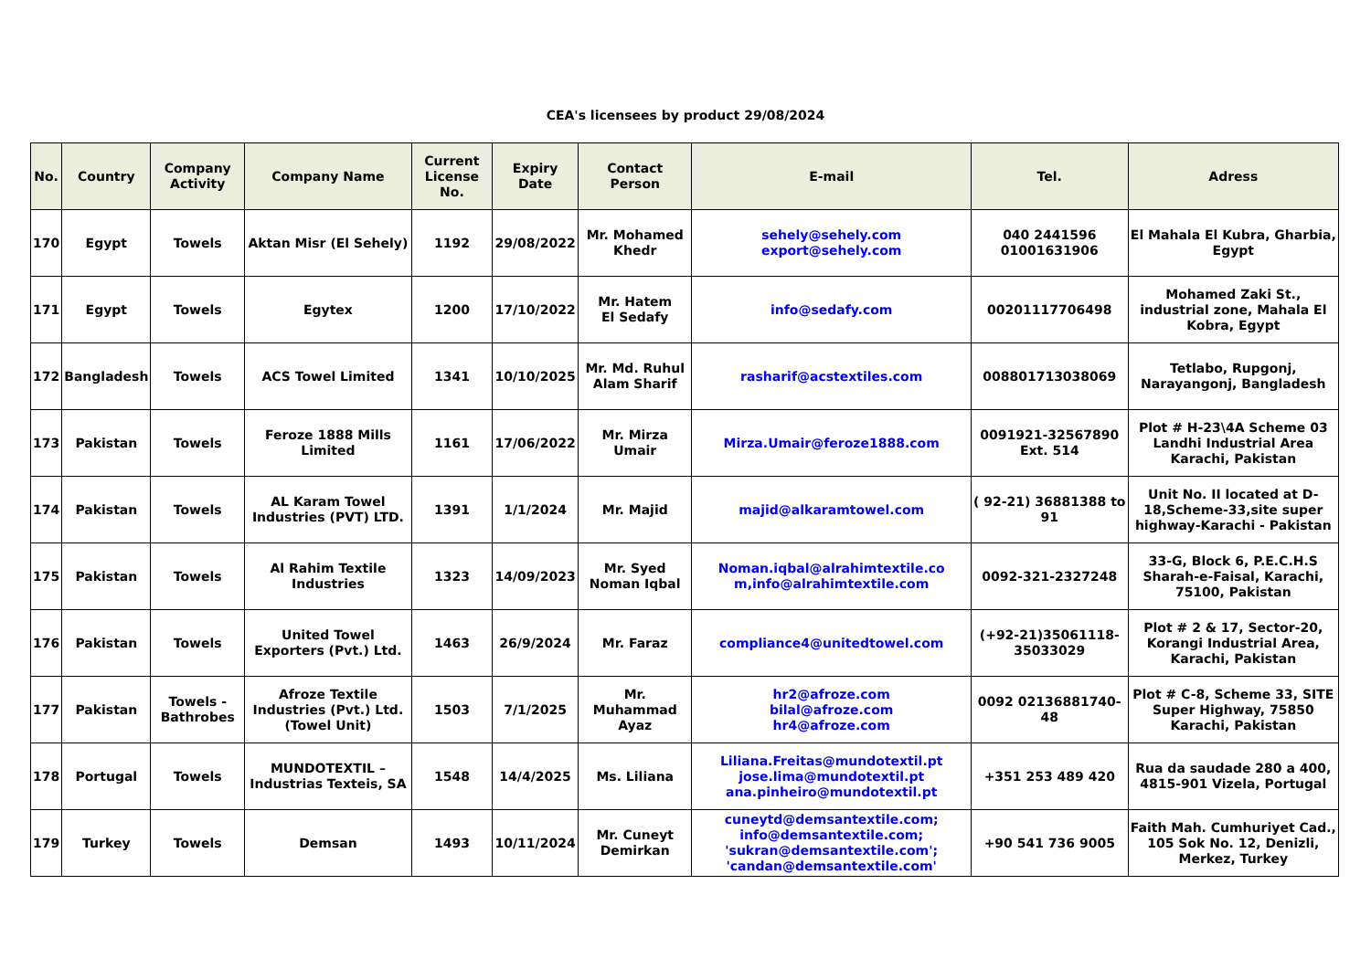CEA's licensees by product 29/08/2024
| No. | Country | Company Activity | Company Name | Current License No. | Expiry Date | Contact Person | E-mail | Tel. | Adress |
| --- | --- | --- | --- | --- | --- | --- | --- | --- | --- |
| 170 | Egypt | Towels | Aktan Misr (El Sehely) | 1192 | 29/08/2022 | Mr. Mohamed Khedr | sehely@sehely.com export@sehely.com | 040 2441596 01001631906 | El Mahala El Kubra, Gharbia, Egypt |
| 171 | Egypt | Towels | Egytex | 1200 | 17/10/2022 | Mr. Hatem El Sedafy | info@sedafy.com | 00201117706498 | Mohamed Zaki St., industrial zone, Mahala El Kobra, Egypt |
| 172 | Bangladesh | Towels | ACS Towel Limited | 1341 | 10/10/2025 | Mr. Md. Ruhul Alam Sharif | rasharif@acstextiles.com | 008801713038069 | Tetlabo, Rupgonj, Narayangonj, Bangladesh |
| 173 | Pakistan | Towels | Feroze 1888 Mills Limited | 1161 | 17/06/2022 | Mr. Mirza Umair | Mirza.Umair@feroze1888.com | 0091921-32567890 Ext. 514 | Plot # H-23\4A Scheme 03 Landhi Industrial Area Karachi, Pakistan |
| 174 | Pakistan | Towels | AL Karam Towel Industries (PVT) LTD. | 1391 | 1/1/2024 | Mr. Majid | majid@alkaramtowel.com | ( 92-21) 36881388 to 91 | Unit No. II located at D-18,Scheme-33,site super highway-Karachi - Pakistan |
| 175 | Pakistan | Towels | Al Rahim Textile Industries | 1323 | 14/09/2023 | Mr. Syed Noman Iqbal | Noman.iqbal@alrahimtextile.co m,info@alrahimtextile.com | 0092-321-2327248 | 33-G, Block 6, P.E.C.H.S Sharah-e-Faisal, Karachi, 75100, Pakistan |
| 176 | Pakistan | Towels | United Towel Exporters (Pvt.) Ltd. | 1463 | 26/9/2024 | Mr. Faraz | compliance4@unitedtowel.com | (+92-21)35061118-35033029 | Plot # 2 & 17, Sector-20, Korangi Industrial Area, Karachi, Pakistan |
| 177 | Pakistan | Towels - Bathrobes | Afroze Textile Industries (Pvt.) Ltd. (Towel Unit) | 1503 | 7/1/2025 | Mr. Muhammad Ayaz | hr2@afroze.com bilal@afroze.com hr4@afroze.com | 0092 02136881740-48 | Plot # C-8, Scheme 33, SITE Super Highway, 75850 Karachi, Pakistan |
| 178 | Portugal | Towels | MUNDOTEXTIL – Industrias Texteis, SA | 1548 | 14/4/2025 | Ms. Liliana | Liliana.Freitas@mundotextil.pt jose.lima@mundotextil.pt ana.pinheiro@mundotextil.pt | +351 253 489 420 | Rua da saudade 280 a 400, 4815-901 Vizela, Portugal |
| 179 | Turkey | Towels | Demsan | 1493 | 10/11/2024 | Mr. Cuneyt Demirkan | cuneytd@demsantextile.com; info@demsantextile.com; 'sukran@demsantextile.com'; 'candan@demsantextile.com' | +90 541 736 9005 | Faith Mah. Cumhuriyet Cad., 105 Sok No. 12, Denizli, Merkez, Turkey |